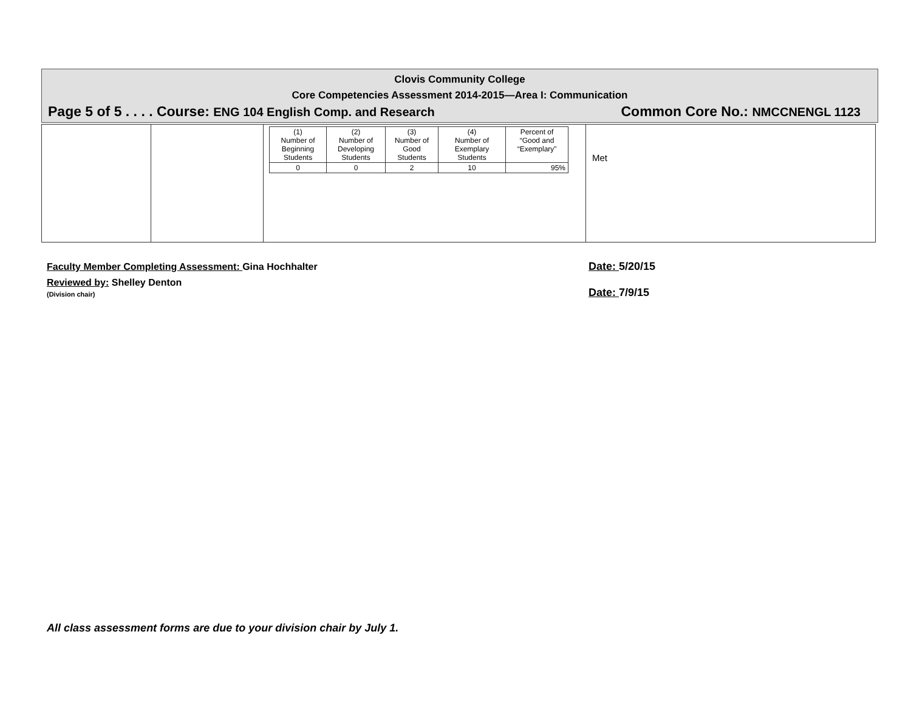Clovis Community College
Core Competencies Assessment 2014-2015—Area I: Communication
Page 5 of 5 . . . . Course: ENG 104 English Comp. and Research Common Core No.: NMCCNENGL 1123
| | | / (1) Number of Beginning Students / (2) Number of Developing Students / (3) Number of Good Students / (4) Number of Exemplary Students / Percent of “Good and “Exemplary” / / 0 / 0 / 2 / 10 / 95% / | Met |
Faculty Member Completing Assessment: Gina Hochhalter
Reviewed by: Shelley Denton
(Division chair)
Date: 5/20/15
Date: 7/9/15
All class assessment forms are due to your division chair by July 1.